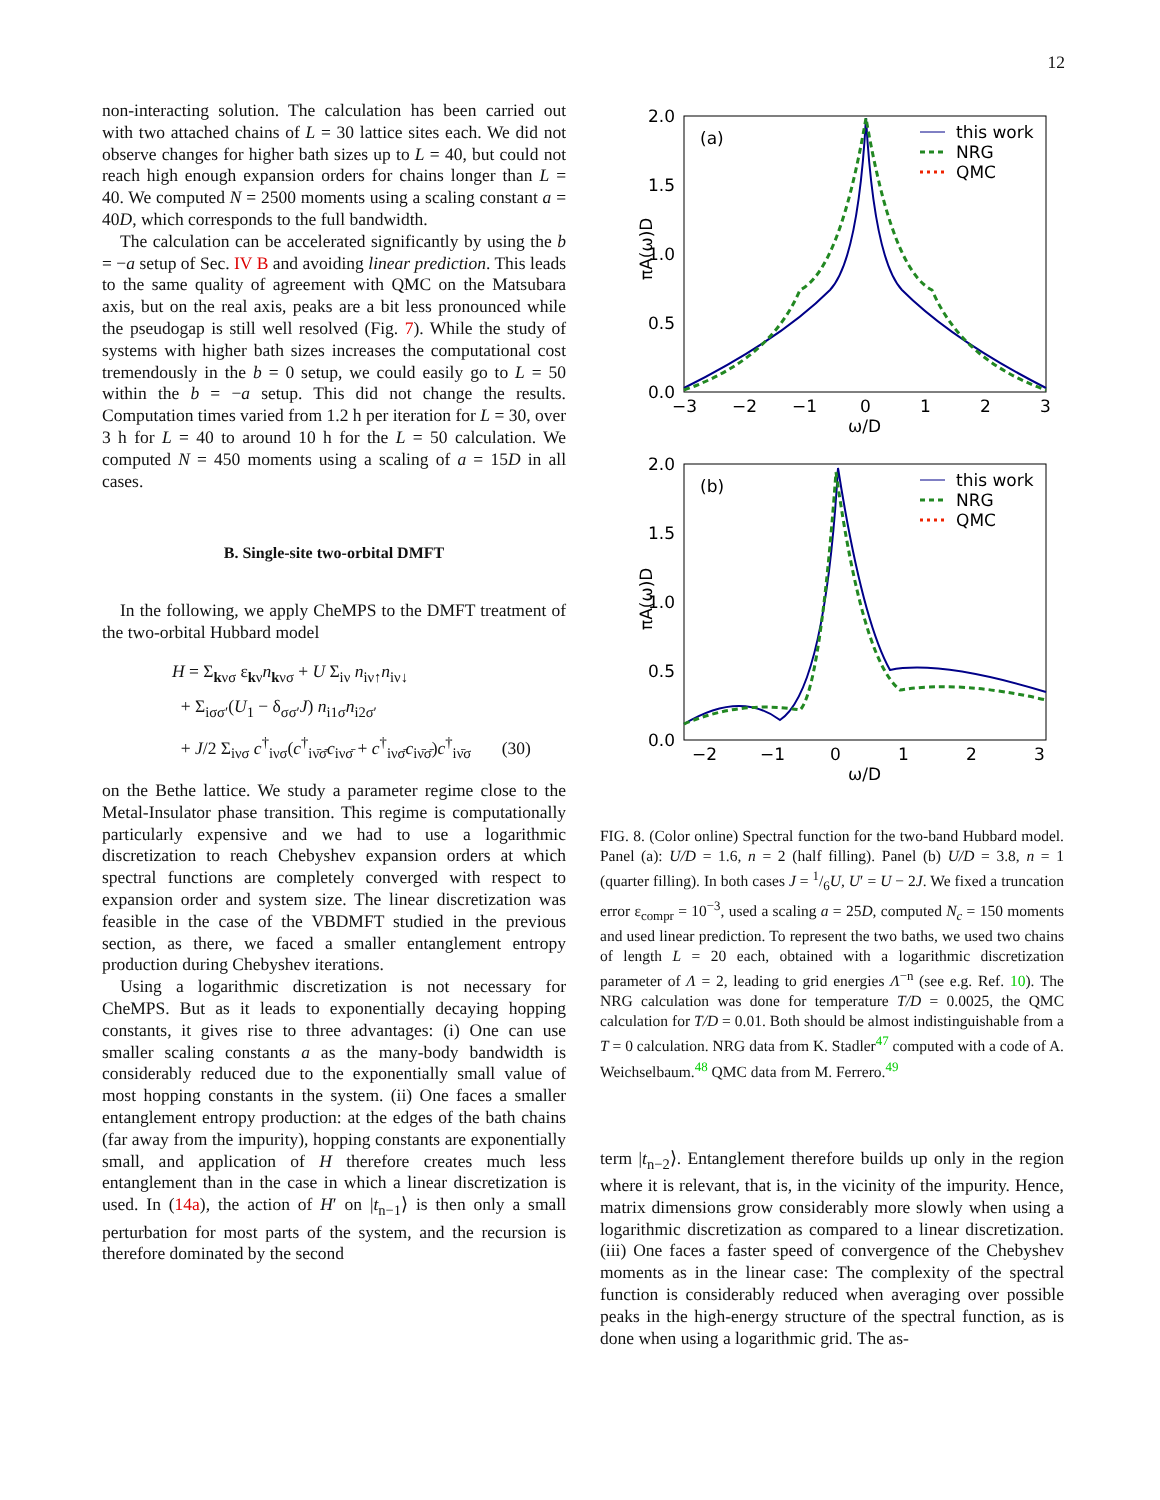12
non-interacting solution. The calculation has been carried out with two attached chains of L = 30 lattice sites each. We did not observe changes for higher bath sizes up to L = 40, but could not reach high enough expansion orders for chains longer than L = 40. We computed N = 2500 moments using a scaling constant a = 40D, which corresponds to the full bandwidth.
The calculation can be accelerated significantly by using the b = −a setup of Sec. IV B and avoiding linear prediction. This leads to the same quality of agreement with QMC on the Matsubara axis, but on the real axis, peaks are a bit less pronounced while the pseudogap is still well resolved (Fig. 7). While the study of systems with higher bath sizes increases the computational cost tremendously in the b = 0 setup, we could easily go to L = 50 within the b = −a setup. This did not change the results. Computation times varied from 1.2 h per iteration for L = 30, over 3 h for L = 40 to around 10 h for the L = 50 calculation. We computed N = 450 moments using a scaling of a = 15D in all cases.
B. Single-site two-orbital DMFT
In the following, we apply CheMPS to the DMFT treatment of the two-orbital Hubbard model
H = Σ<sub>kνσ</sub> ε<sub>kν</sub>n<sub>kνσ</sub> + U Σ<sub>iν</sub> n<sub>iν↑</sub>n<sub>iν↓</sub>
+ Σ<sub>iσσ′</sub>(U<sub>1</sub> − δ<sub>σσ′</sub>J) n<sub>i1σ</sub>n<sub>i2σ′</sub>
+ J/2 Σ<sub>iνσ</sub> c<sup>†</sup><sub>iνσ</sub>(c<sup>†</sup><sub>iν̄σ̄</sub>c<sub>iνσ̄</sub> + c<sup>†</sup><sub>iνσ̄</sub>c<sub>iν̄σ̄</sub>)c<sup>†</sup><sub>iν̄σ</sub> (30)
on the Bethe lattice. We study a parameter regime close to the Metal-Insulator phase transition. This regime is computationally particularly expensive and we had to use a logarithmic discretization to reach Chebyshev expansion orders at which spectral functions are completely converged with respect to expansion order and system size. The linear discretization was feasible in the case of the VBDMFT studied in the previous section, as there, we faced a smaller entanglement entropy production during Chebyshev iterations.
Using a logarithmic discretization is not necessary for CheMPS. But as it leads to exponentially decaying hopping constants, it gives rise to three advantages: (i) One can use smaller scaling constants a as the many-body bandwidth is considerably reduced due to the exponentially small value of most hopping constants in the system. (ii) One faces a smaller entanglement entropy production: at the edges of the bath chains (far away from the impurity), hopping constants are exponentially small, and application of H therefore creates much less entanglement than in the case in which a linear discretization is used. In (14a), the action of H′ on |t<sub>n−1</sub>⟩ is then only a small perturbation for most parts of the system, and the recursion is therefore dominated by the second
πA(ω)D
2.0
1.5
1.0
0.5
0.0
−3
−2
−1
0
1
2
3
ω/D
(a)
this work
NRG
QMC
πA(ω)D
2.0
1.5
1.0
0.5
0.0
−2
−1
0
1
2
3
ω/D
(b)
this work
NRG
QMC
FIG. 8. (Color online) Spectral function for the two-band Hubbard model. Panel (a): U/D = 1.6, n = 2 (half filling). Panel (b) U/D = 3.8, n = 1 (quarter filling). In both cases J = 1/6U, U′ = U − 2J. We fixed a truncation error ε<sub>compr</sub> = 10<sup>−3</sup>, used a scaling a = 25D, computed N<sub>c</sub> = 150 moments and used linear prediction. To represent the two baths, we used two chains of length L = 20 each, obtained with a logarithmic discretization parameter of Λ = 2, leading to grid energies Λ<sup>−n</sup> (see e.g. Ref. 10). The NRG calculation was done for temperature T/D = 0.0025, the QMC calculation for T/D = 0.01. Both should be almost indistinguishable from a T = 0 calculation. NRG data from K. Stadler<sup>47</sup> computed with a code of A. Weichselbaum.<sup>48</sup> QMC data from M. Ferrero.<sup>49</sup>
term |t<sub>n−2</sub>⟩. Entanglement therefore builds up only in the region where it is relevant, that is, in the vicinity of the impurity. Hence, matrix dimensions grow considerably more slowly when using a logarithmic discretization as compared to a linear discretization. (iii) One faces a faster speed of convergence of the Chebyshev moments as in the linear case: The complexity of the spectral function is considerably reduced when averaging over possible peaks in the high-energy structure of the spectral function, as is done when using a logarithmic grid. The as-